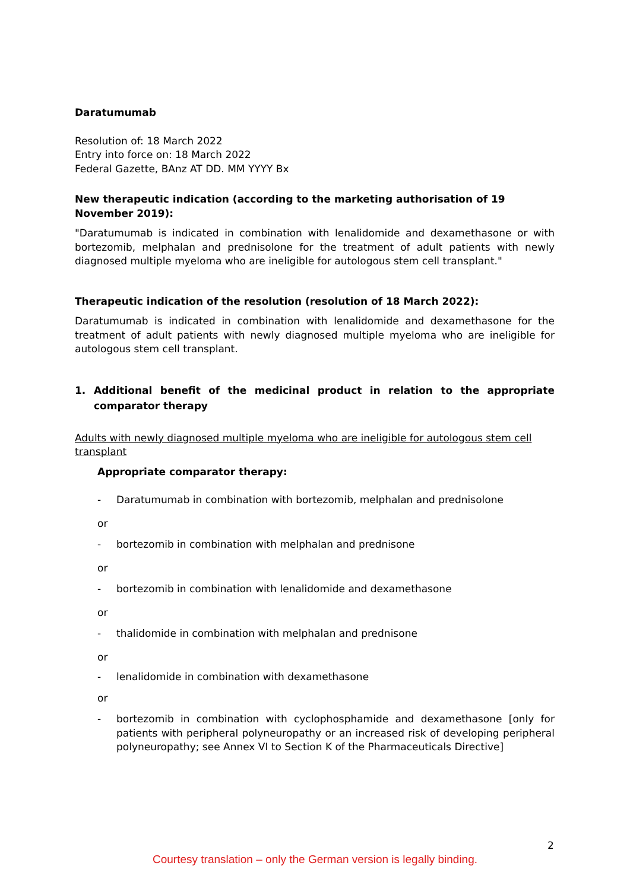Daratumumab
Resolution of: 18 March 2022
Entry into force on: 18 March 2022
Federal Gazette, BAnz AT DD. MM YYYY Bx
New therapeutic indication (according to the marketing authorisation of 19 November 2019):
"Daratumumab is indicated in combination with lenalidomide and dexamethasone or with bortezomib, melphalan and prednisolone for the treatment of adult patients with newly diagnosed multiple myeloma who are ineligible for autologous stem cell transplant."
Therapeutic indication of the resolution (resolution of 18 March 2022):
Daratumumab is indicated in combination with lenalidomide and dexamethasone for the treatment of adult patients with newly diagnosed multiple myeloma who are ineligible for autologous stem cell transplant.
1. Additional benefit of the medicinal product in relation to the appropriate comparator therapy
Adults with newly diagnosed multiple myeloma who are ineligible for autologous stem cell transplant
Appropriate comparator therapy:
- Daratumumab in combination with bortezomib, melphalan and prednisolone
or
- bortezomib in combination with melphalan and prednisone
or
- bortezomib in combination with lenalidomide and dexamethasone
or
- thalidomide in combination with melphalan and prednisone
or
- lenalidomide in combination with dexamethasone
or
- bortezomib in combination with cyclophosphamide and dexamethasone [only for patients with peripheral polyneuropathy or an increased risk of developing peripheral polyneuropathy; see Annex VI to Section K of the Pharmaceuticals Directive]
2
Courtesy translation – only the German version is legally binding.